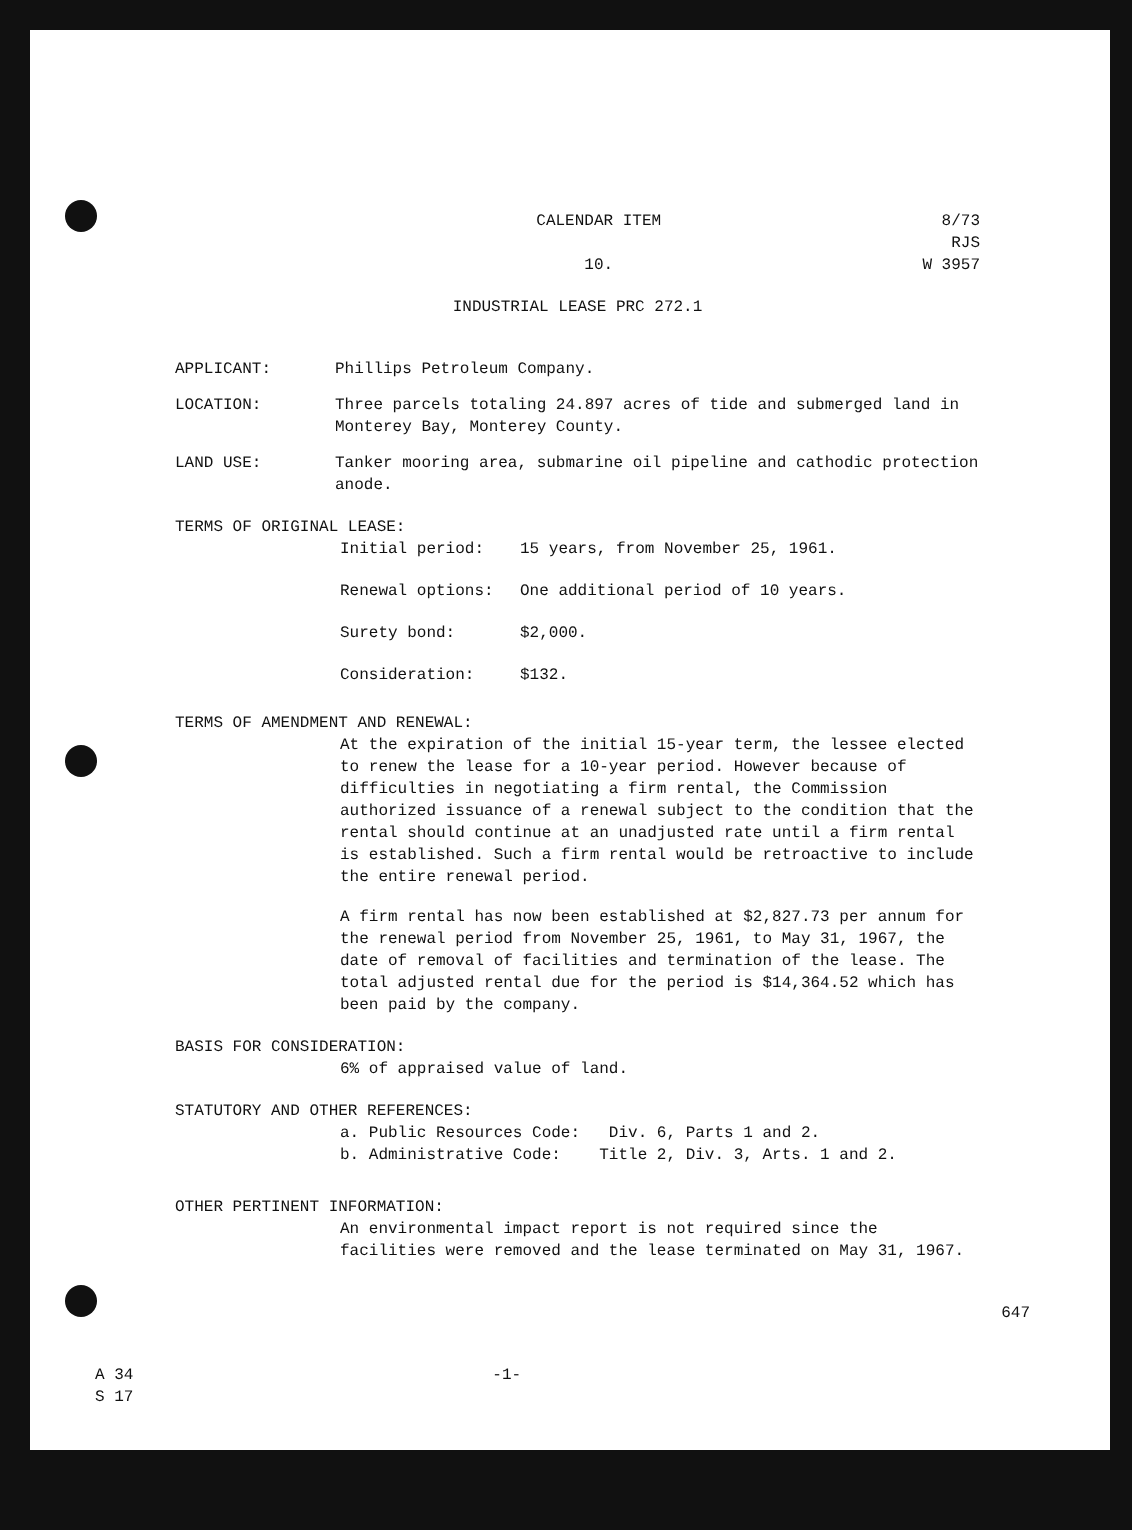CALENDAR ITEM
10.
8/73
RJS
W 3957
INDUSTRIAL LEASE PRC 272.1
APPLICANT: Phillips Petroleum Company.
LOCATION: Three parcels totaling 24.897 acres of tide and submerged land in Monterey Bay, Monterey County.
LAND USE: Tanker mooring area, submarine oil pipeline and cathodic protection anode.
TERMS OF ORIGINAL LEASE:
Initial period: 15 years, from November 25, 1961.
Renewal options: One additional period of 10 years.
Surety bond: $2,000.
Consideration: $132.
TERMS OF AMENDMENT AND RENEWAL:
At the expiration of the initial 15-year term, the lessee elected to renew the lease for a 10-year period. However because of difficulties in negotiating a firm rental, the Commission authorized issuance of a renewal subject to the condition that the rental should continue at an unadjusted rate until a firm rental is established. Such a firm rental would be retroactive to include the entire renewal period.
A firm rental has now been established at $2,827.73 per annum for the renewal period from November 25, 1961, to May 31, 1967, the date of removal of facilities and termination of the lease. The total adjusted rental due for the period is $14,364.52 which has been paid by the company.
BASIS FOR CONSIDERATION:
6% of appraised value of land.
STATUTORY AND OTHER REFERENCES:
a. Public Resources Code: Div. 6, Parts 1 and 2.
b. Administrative Code: Title 2, Div. 3, Arts. 1 and 2.
OTHER PERTINENT INFORMATION:
An environmental impact report is not required since the facilities were removed and the lease terminated on May 31, 1967.
647
A 34
S 17
-1-